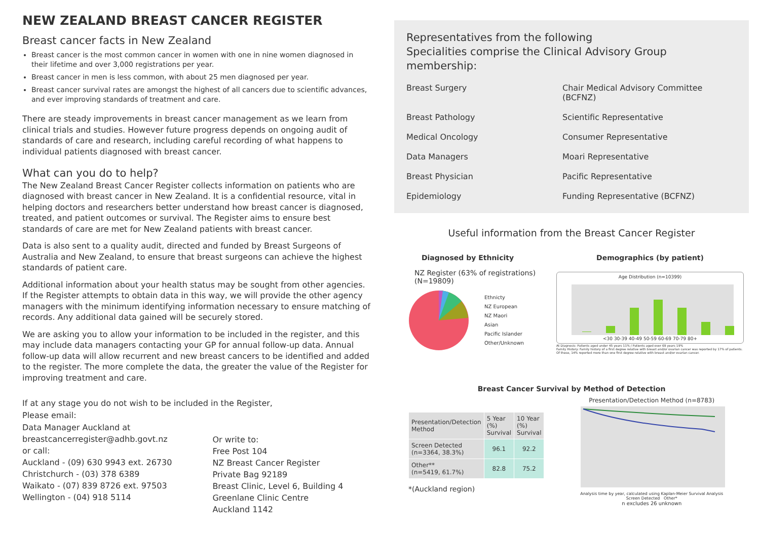NEW ZEALAND BREAST CANCER REGISTER
Breast cancer facts in New Zealand
Breast cancer is the most common cancer in women with one in nine women diagnosed in their lifetime and over 3,000 registrations per year.
Breast cancer in men is less common, with about 25 men diagnosed per year.
Breast cancer survival rates are amongst the highest of all cancers due to scientific advances, and ever improving standards of treatment and care.
There are steady improvements in breast cancer management as we learn from clinical trials and studies. However future progress depends on ongoing audit of standards of care and research, including careful recording of what happens to individual patients diagnosed with breast cancer.
What can you do to help?
The New Zealand Breast Cancer Register collects information on patients who are diagnosed with breast cancer in New Zealand. It is a confidential resource, vital in helping doctors and researchers better understand how breast cancer is diagnosed, treated, and patient outcomes or survival. The Register aims to ensure best standards of care are met for New Zealand patients with breast cancer.
Data is also sent to a quality audit, directed and funded by Breast Surgeons of Australia and New Zealand, to ensure that breast surgeons can achieve the highest standards of patient care.
Additional information about your health status may be sought from other agencies. If the Register attempts to obtain data in this way, we will provide the other agency managers with the minimum identifying information necessary to ensure matching of records. Any additional data gained will be securely stored.
We are asking you to allow your information to be included in the register, and this may include data managers contacting your GP for annual follow-up data. Annual follow-up data will allow recurrent and new breast cancers to be identified and added to the register. The more complete the data, the greater the value of the Register for improving treatment and care.
If at any stage you do not wish to be included in the Register,
Please email:
Data Manager Auckland at
breastcancerregister@adhb.govt.nz
or call:
Auckland - (09) 630 9943 ext. 26730
Christchurch - (03) 378 6389
Waikato - (07) 839 8726 ext. 97503
Wellington - (04) 918 5114
Or write to:
Free Post 104
NZ Breast Cancer Register
Private Bag 92189
Breast Clinic, Level 6, Building 4
Greenlane Clinic Centre
Auckland 1142
Representatives from the following
Specialities comprise the Clinical Advisory Group membership:
Breast Surgery
Chair Medical Advisory Committee (BCFNZ)
Breast Pathology
Scientific Representative
Medical Oncology
Consumer Representative
Data Managers
Moari Representative
Breast Physician
Pacific Representative
Epidemiology
Funding Representative (BCFNZ)
Useful information from the Breast Cancer Register
Diagnosed by Ethnicity
NZ Register (63% of registrations)
(N=19809)
Ethnicty
NZ European
NZ Maori
Asian
Pacific Islander
Other/Unknown
Demographics (by patient)
Age Distribution (n=10399)
<30 30-39 40-49 50-59 60-69 70-79 80+
At Diagnosis: Patients aged under 45 years 11% / Patients aged over 69 years 19%
Family History: Family history of a first degree relative with breast and/or ovarian cancer was reported by 17% of patients. Of these, 14% reported more than one first degree relative with breast and/or ovarian cancer.
Breast Cancer Survival by Method of Detection
| Presentation/Detection Method | 5 Year (%) Survival | 10 Year (%) Survival |
| --- | --- | --- |
| Screen Detected (n=3364, 38.3%) | 96.1 | 92.2 |
| Other** (n=5419, 61.7%) | 82.8 | 75.2 |
*(Auckland region)
Presentation/Detection Method (n=8783)
Analysis time by year, calculated using Kaplan-Meier Survival Analysis
Screen Detected Other*
n excludes 26 unknown